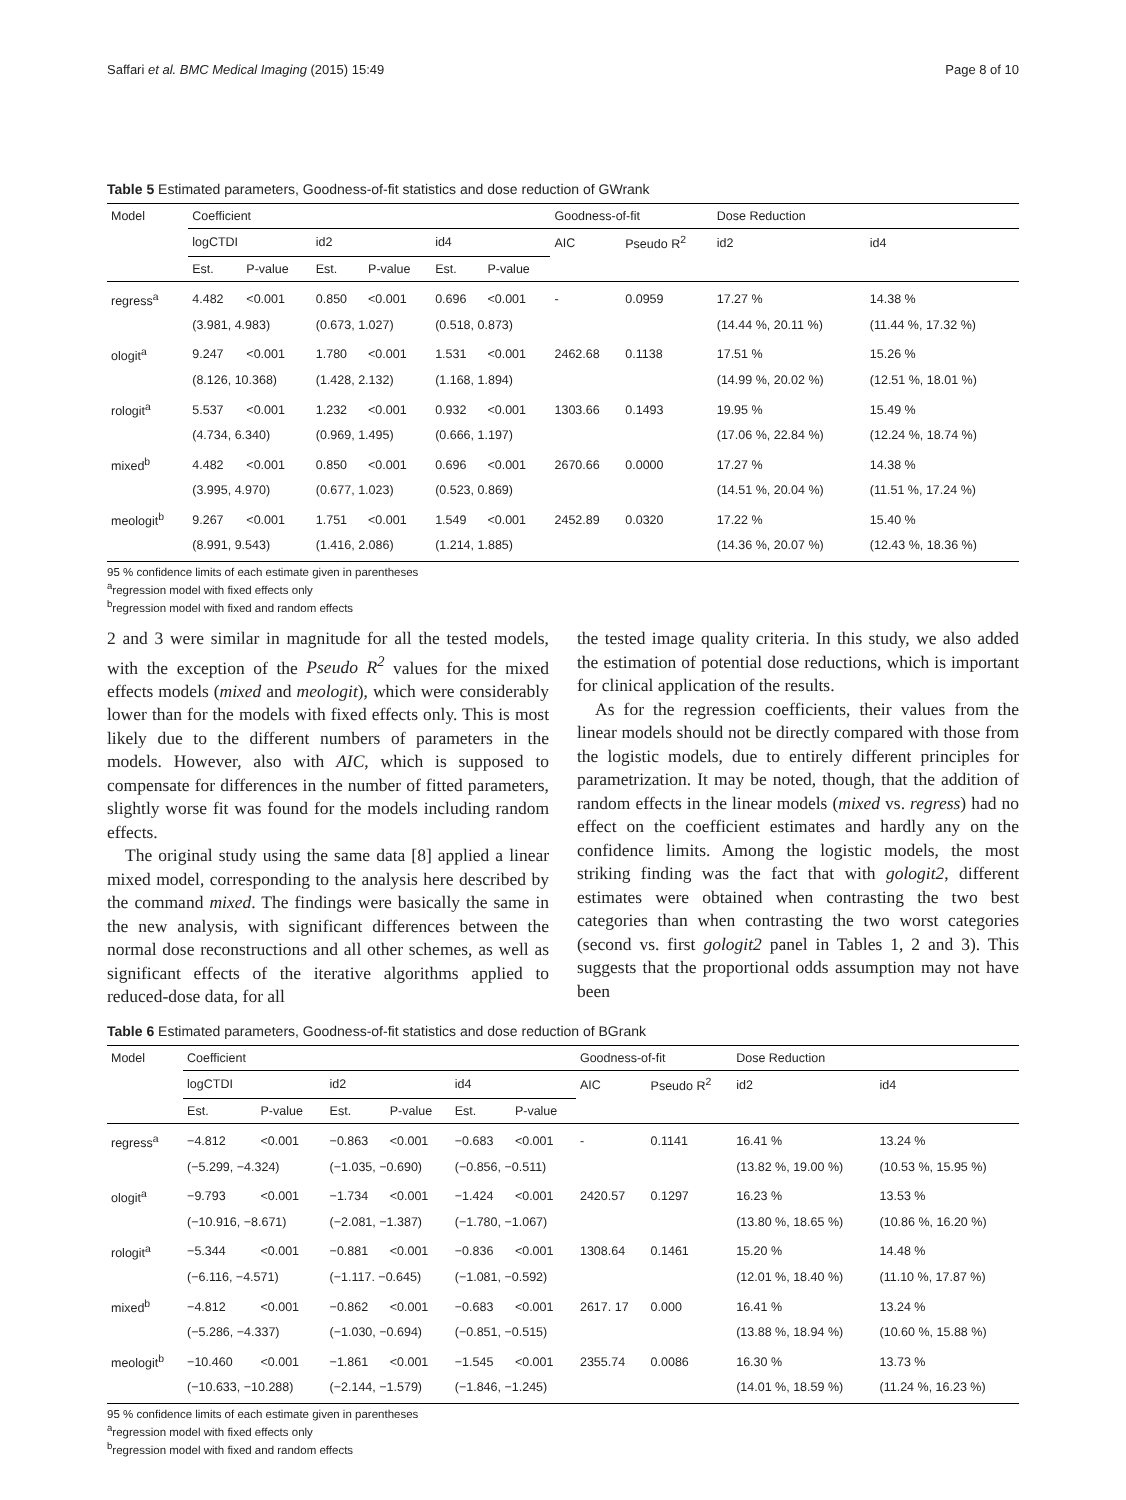Saffari et al. BMC Medical Imaging (2015) 15:49 Page 8 of 10
Table 5 Estimated parameters, Goodness-of-fit statistics and dose reduction of GWrank
| Model | Coefficient | | | | | | Goodness-of-fit | | Dose Reduction | |
| --- | --- | --- | --- | --- | --- | --- | --- | --- | --- | --- |
| | logCTDI | | id2 | | id4 | | AIC | Pseudo R<sup>2</sup> | id2 | id4 |
| | Est. | P-value | Est. | P-value | Est. | P-value | | | | |
| regress<sup>a</sup> | 4.482 | <0.001 | 0.850 | <0.001 | 0.696 | <0.001 | - | 0.0959 | 17.27 % | 14.38 % |
| | (3.981, 4.983) | | (0.673, 1.027) | | (0.518, 0.873) | | | | (14.44 %, 20.11 %) | (11.44 %, 17.32 %) |
| ologit<sup>a</sup> | 9.247 | <0.001 | 1.780 | <0.001 | 1.531 | <0.001 | 2462.68 | 0.1138 | 17.51 % | 15.26 % |
| | (8.126, 10.368) | | (1.428, 2.132) | | (1.168, 1.894) | | | | (14.99 %, 20.02 %) | (12.51 %, 18.01 %) |
| rologit<sup>a</sup> | 5.537 | <0.001 | 1.232 | <0.001 | 0.932 | <0.001 | 1303.66 | 0.1493 | 19.95 % | 15.49 % |
| | (4.734, 6.340) | | (0.969, 1.495) | | (0.666, 1.197) | | | | (17.06 %, 22.84 %) | (12.24 %, 18.74 %) |
| mixed<sup>b</sup> | 4.482 | <0.001 | 0.850 | <0.001 | 0.696 | <0.001 | 2670.66 | 0.0000 | 17.27 % | 14.38 % |
| | (3.995, 4.970) | | (0.677, 1.023) | | (0.523, 0.869) | | | | (14.51 %, 20.04 %) | (11.51 %, 17.24 %) |
| meologit<sup>b</sup> | 9.267 | <0.001 | 1.751 | <0.001 | 1.549 | <0.001 | 2452.89 | 0.0320 | 17.22 % | 15.40 % |
| | (8.991, 9.543) | | (1.416, 2.086) | | (1.214, 1.885) | | | | (14.36 %, 20.07 %) | (12.43 %, 18.36 %) |
95 % confidence limits of each estimate given in parentheses
<sup>a</sup> regression model with fixed effects only
<sup>b</sup> regression model with fixed and random effects
2 and 3 were similar in magnitude for all the tested models, with the exception of the Pseudo R<sup>2</sup> values for the mixed effects models (mixed and meologit), which were considerably lower than for the models with fixed effects only. This is most likely due to the different numbers of parameters in the models. However, also with AIC, which is supposed to compensate for differences in the number of fitted parameters, slightly worse fit was found for the models including random effects.
The original study using the same data [8] applied a linear mixed model, corresponding to the analysis here described by the command mixed. The findings were basically the same in the new analysis, with significant differences between the normal dose reconstructions and all other schemes, as well as significant effects of the iterative algorithms applied to reduced-dose data, for all
the tested image quality criteria. In this study, we also added the estimation of potential dose reductions, which is important for clinical application of the results.
As for the regression coefficients, their values from the linear models should not be directly compared with those from the logistic models, due to entirely different principles for parametrization. It may be noted, though, that the addition of random effects in the linear models (mixed vs. regress) had no effect on the coefficient estimates and hardly any on the confidence limits. Among the logistic models, the most striking finding was the fact that with gologit2, different estimates were obtained when contrasting the two best categories than when contrasting the two worst categories (second vs. first gologit2 panel in Tables 1, 2 and 3). This suggests that the proportional odds assumption may not have been
Table 6 Estimated parameters, Goodness-of-fit statistics and dose reduction of BGrank
| Model | Coefficient | | | | | | Goodness-of-fit | | Dose Reduction | |
| --- | --- | --- | --- | --- | --- | --- | --- | --- | --- | --- |
| | logCTDI | | id2 | | id4 | | AIC | Pseudo R<sup>2</sup> | id2 | id4 |
| | Est. | P-value | Est. | P-value | Est. | P-value | | | | |
| regress<sup>a</sup> | −4.812 | <0.001 | −0.863 | <0.001 | −0.683 | <0.001 | - | 0.1141 | 16.41 % | 13.24 % |
| | (−5.299, −4.324) | | (−1.035, −0.690) | | (−0.856, −0.511) | | | | (13.82 %, 19.00 %) | (10.53 %, 15.95 %) |
| ologit<sup>a</sup> | −9.793 | <0.001 | −1.734 | <0.001 | −1.424 | <0.001 | 2420.57 | 0.1297 | 16.23 % | 13.53 % |
| | (−10.916, −8.671) | | (−2.081, −1.387) | | (−1.780, −1.067) | | | | (13.80 %, 18.65 %) | (10.86 %, 16.20 %) |
| rologit<sup>a</sup> | −5.344 | <0.001 | −0.881 | <0.001 | −0.836 | <0.001 | 1308.64 | 0.1461 | 15.20 % | 14.48 % |
| | (−6.116, −4.571) | | (−1.117. −0.645) | | (−1.081, −0.592) | | | | (12.01 %, 18.40 %) | (11.10 %, 17.87 %) |
| mixed<sup>b</sup> | −4.812 | <0.001 | −0.862 | <0.001 | −0.683 | <0.001 | 2617. 17 | 0.000 | 16.41 % | 13.24 % |
| | (−5.286, −4.337) | | (−1.030, −0.694) | | (−0.851, −0.515) | | | | (13.88 %, 18.94 %) | (10.60 %, 15.88 %) |
| meologit<sup>b</sup> | −10.460 | <0.001 | −1.861 | <0.001 | −1.545 | <0.001 | 2355.74 | 0.0086 | 16.30 % | 13.73 % |
| | (−10.633, −10.288) | | (−2.144, −1.579) | | (−1.846, −1.245) | | | | (14.01 %, 18.59 %) | (11.24 %, 16.23 %) |
95 % confidence limits of each estimate given in parentheses
<sup>a</sup> regression model with fixed effects only
<sup>b</sup> regression model with fixed and random effects